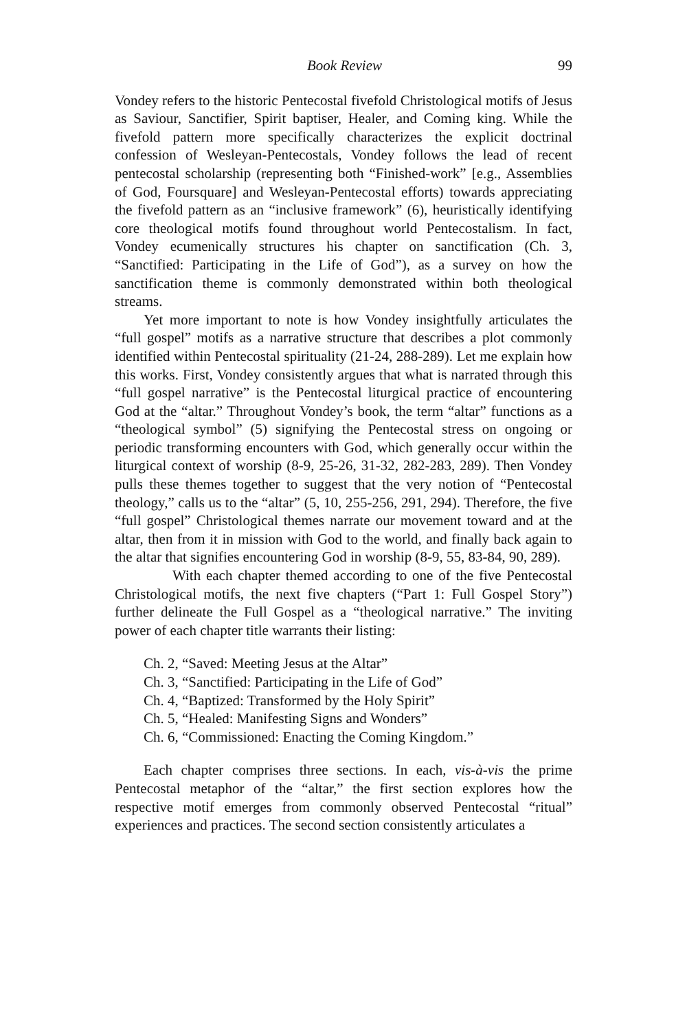Book Review 99
Vondey refers to the historic Pentecostal fivefold Christological motifs of Jesus as Saviour, Sanctifier, Spirit baptiser, Healer, and Coming king. While the fivefold pattern more specifically characterizes the explicit doctrinal confession of Wesleyan-Pentecostals, Vondey follows the lead of recent pentecostal scholarship (representing both “Finished-work” [e.g., Assemblies of God, Foursquare] and Wesleyan-Pentecostal efforts) towards appreciating the fivefold pattern as an “inclusive framework” (6), heuristically identifying core theological motifs found throughout world Pentecostalism. In fact, Vondey ecumenically structures his chapter on sanctification (Ch. 3, “Sanctified: Participating in the Life of God”), as a survey on how the sanctification theme is commonly demonstrated within both theological streams.
Yet more important to note is how Vondey insightfully articulates the “full gospel” motifs as a narrative structure that describes a plot commonly identified within Pentecostal spirituality (21-24, 288-289). Let me explain how this works. First, Vondey consistently argues that what is narrated through this “full gospel narrative” is the Pentecostal liturgical practice of encountering God at the “altar.” Throughout Vondey’s book, the term “altar” functions as a “theological symbol” (5) signifying the Pentecostal stress on ongoing or periodic transforming encounters with God, which generally occur within the liturgical context of worship (8-9, 25-26, 31-32, 282-283, 289). Then Vondey pulls these themes together to suggest that the very notion of “Pentecostal theology,” calls us to the “altar” (5, 10, 255-256, 291, 294). Therefore, the five “full gospel” Christological themes narrate our movement toward and at the altar, then from it in mission with God to the world, and finally back again to the altar that signifies encountering God in worship (8-9, 55, 83-84, 90, 289).
With each chapter themed according to one of the five Pentecostal Christological motifs, the next five chapters (“Part 1: Full Gospel Story”) further delineate the Full Gospel as a “theological narrative.” The inviting power of each chapter title warrants their listing:
Ch. 2, “Saved: Meeting Jesus at the Altar”
Ch. 3, “Sanctified: Participating in the Life of God”
Ch. 4, “Baptized: Transformed by the Holy Spirit”
Ch. 5, “Healed: Manifesting Signs and Wonders”
Ch. 6, “Commissioned: Enacting the Coming Kingdom.”
Each chapter comprises three sections. In each, vis-à-vis the prime Pentecostal metaphor of the “altar,” the first section explores how the respective motif emerges from commonly observed Pentecostal “ritual” experiences and practices. The second section consistently articulates a